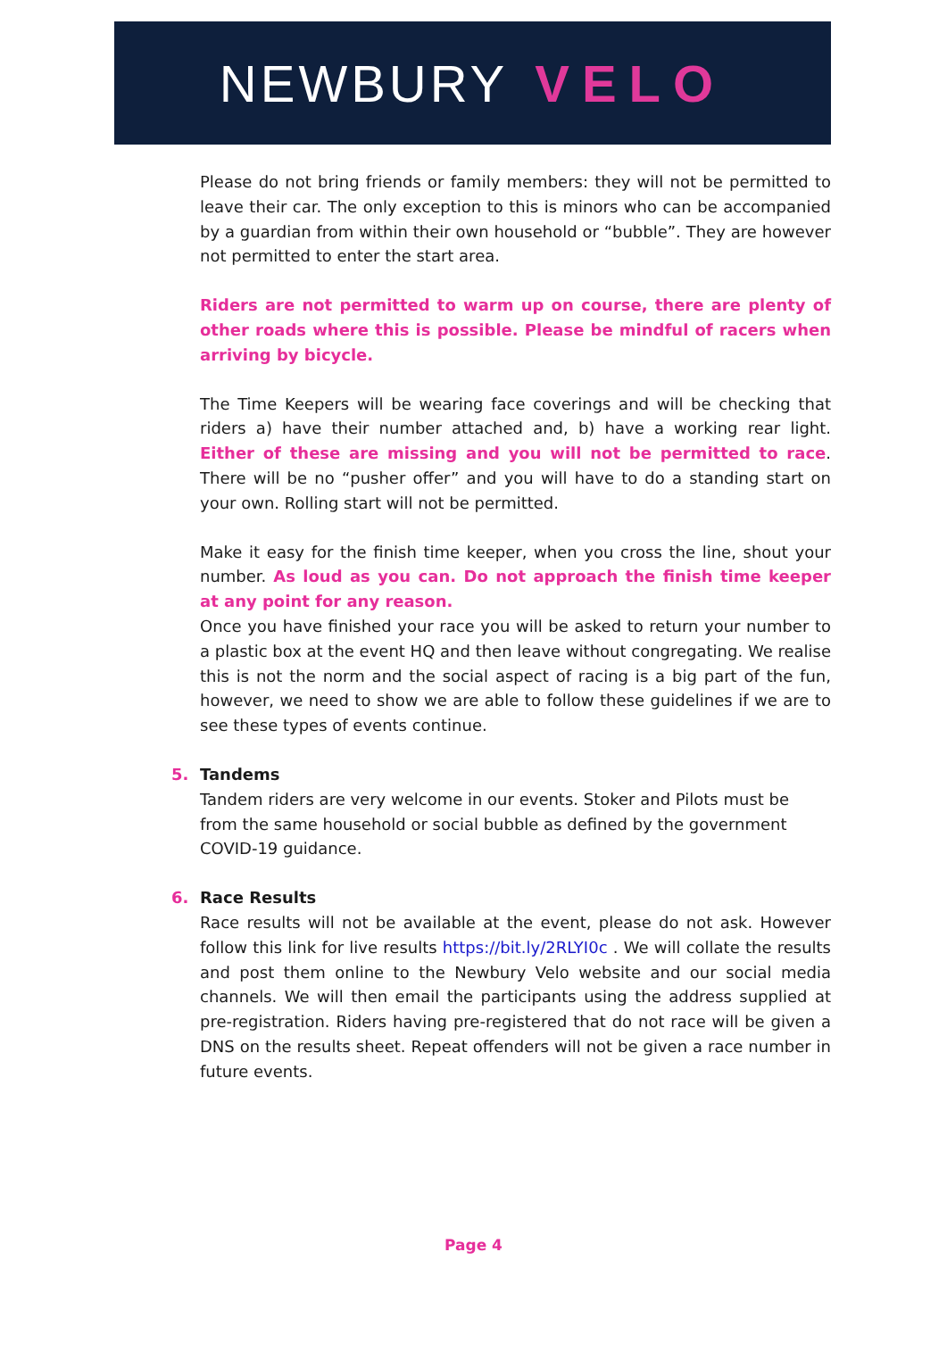NEWBURY VELO
Please do not bring friends or family members: they will not be permitted to leave their car. The only exception to this is minors who can be accompanied by a guardian from within their own household or “bubble”. They are however not permitted to enter the start area.
Riders are not permitted to warm up on course, there are plenty of other roads where this is possible. Please be mindful of racers when arriving by bicycle.
The Time Keepers will be wearing face coverings and will be checking that riders a) have their number attached and, b) have a working rear light. Either of these are missing and you will not be permitted to race. There will be no “pusher offer” and you will have to do a standing start on your own. Rolling start will not be permitted.
Make it easy for the finish time keeper, when you cross the line, shout your number. As loud as you can. Do not approach the finish time keeper at any point for any reason.
Once you have finished your race you will be asked to return your number to a plastic box at the event HQ and then leave without congregating. We realise this is not the norm and the social aspect of racing is a big part of the fun, however, we need to show we are able to follow these guidelines if we are to see these types of events continue.
5. Tandems
Tandem riders are very welcome in our events. Stoker and Pilots must be from the same household or social bubble as defined by the government COVID-19 guidance.
6. Race Results
Race results will not be available at the event, please do not ask. However follow this link for live results https://bit.ly/2RLYI0c . We will collate the results and post them online to the Newbury Velo website and our social media channels. We will then email the participants using the address supplied at pre-registration. Riders having pre-registered that do not race will be given a DNS on the results sheet. Repeat offenders will not be given a race number in future events.
Page 4